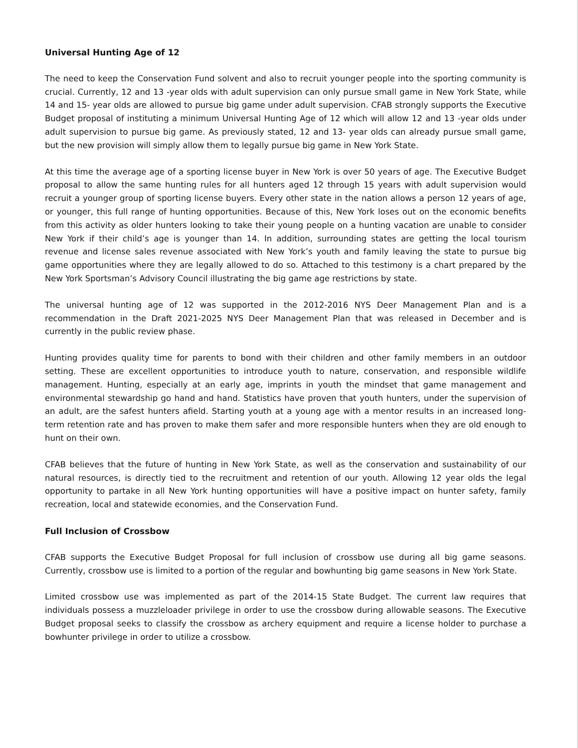Universal Hunting Age of 12
The need to keep the Conservation Fund solvent and also to recruit younger people into the sporting community is crucial. Currently, 12 and 13 -year olds with adult supervision can only pursue small game in New York State, while 14 and 15- year olds are allowed to pursue big game under adult supervision. CFAB strongly supports the Executive Budget proposal of instituting a minimum Universal Hunting Age of 12 which will allow 12 and 13 -year olds under adult supervision to pursue big game. As previously stated, 12 and 13- year olds can already pursue small game, but the new provision will simply allow them to legally pursue big game in New York State.
At this time the average age of a sporting license buyer in New York is over 50 years of age. The Executive Budget proposal to allow the same hunting rules for all hunters aged 12 through 15 years with adult supervision would recruit a younger group of sporting license buyers. Every other state in the nation allows a person 12 years of age, or younger, this full range of hunting opportunities. Because of this, New York loses out on the economic benefits from this activity as older hunters looking to take their young people on a hunting vacation are unable to consider New York if their child’s age is younger than 14. In addition, surrounding states are getting the local tourism revenue and license sales revenue associated with New York’s youth and family leaving the state to pursue big game opportunities where they are legally allowed to do so. Attached to this testimony is a chart prepared by the New York Sportsman’s Advisory Council illustrating the big game age restrictions by state.
The universal hunting age of 12 was supported in the 2012-2016 NYS Deer Management Plan and is a recommendation in the Draft 2021-2025 NYS Deer Management Plan that was released in December and is currently in the public review phase.
Hunting provides quality time for parents to bond with their children and other family members in an outdoor setting. These are excellent opportunities to introduce youth to nature, conservation, and responsible wildlife management. Hunting, especially at an early age, imprints in youth the mindset that game management and environmental stewardship go hand and hand. Statistics have proven that youth hunters, under the supervision of an adult, are the safest hunters afield. Starting youth at a young age with a mentor results in an increased long-term retention rate and has proven to make them safer and more responsible hunters when they are old enough to hunt on their own.
CFAB believes that the future of hunting in New York State, as well as the conservation and sustainability of our natural resources, is directly tied to the recruitment and retention of our youth. Allowing 12 year olds the legal opportunity to partake in all New York hunting opportunities will have a positive impact on hunter safety, family recreation, local and statewide economies, and the Conservation Fund.
Full Inclusion of Crossbow
CFAB supports the Executive Budget Proposal for full inclusion of crossbow use during all big game seasons. Currently, crossbow use is limited to a portion of the regular and bowhunting big game seasons in New York State.
Limited crossbow use was implemented as part of the 2014-15 State Budget. The current law requires that individuals possess a muzzleloader privilege in order to use the crossbow during allowable seasons. The Executive Budget proposal seeks to classify the crossbow as archery equipment and require a license holder to purchase a bowhunter privilege in order to utilize a crossbow.